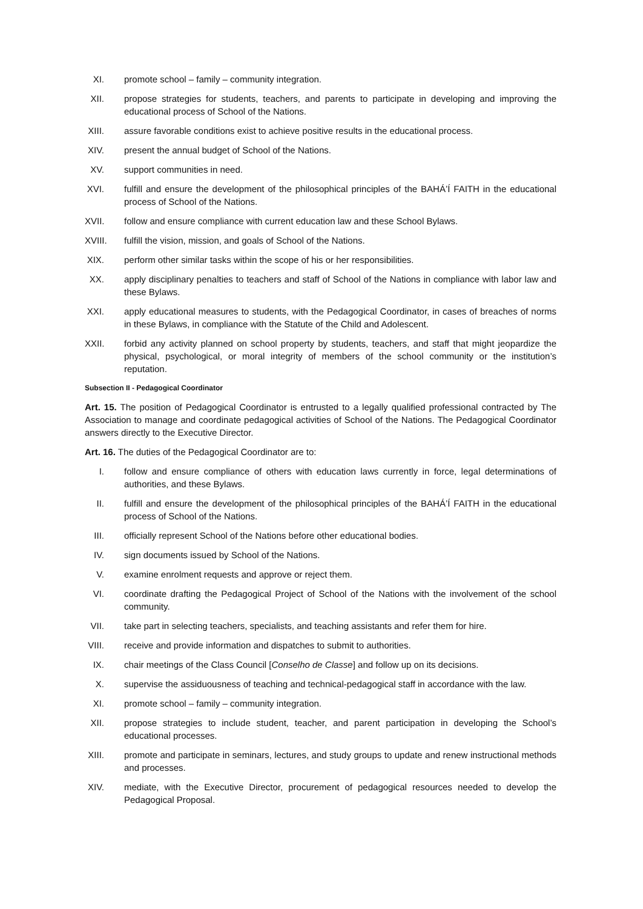XI. promote school – family – community integration.
XII. propose strategies for students, teachers, and parents to participate in developing and improving the educational process of School of the Nations.
XIII. assure favorable conditions exist to achieve positive results in the educational process.
XIV. present the annual budget of School of the Nations.
XV. support communities in need.
XVI. fulfill and ensure the development of the philosophical principles of the BAHÁ’Í FAITH in the educational process of School of the Nations.
XVII. follow and ensure compliance with current education law and these School Bylaws.
XVIII. fulfill the vision, mission, and goals of School of the Nations.
XIX. perform other similar tasks within the scope of his or her responsibilities.
XX. apply disciplinary penalties to teachers and staff of School of the Nations in compliance with labor law and these Bylaws.
XXI. apply educational measures to students, with the Pedagogical Coordinator, in cases of breaches of norms in these Bylaws, in compliance with the Statute of the Child and Adolescent.
XXII. forbid any activity planned on school property by students, teachers, and staff that might jeopardize the physical, psychological, or moral integrity of members of the school community or the institution’s reputation.
Subsection II - Pedagogical Coordinator
Art. 15. The position of Pedagogical Coordinator is entrusted to a legally qualified professional contracted by The Association to manage and coordinate pedagogical activities of School of the Nations. The Pedagogical Coordinator answers directly to the Executive Director.
Art. 16. The duties of the Pedagogical Coordinator are to:
I. follow and ensure compliance of others with education laws currently in force, legal determinations of authorities, and these Bylaws.
II. fulfill and ensure the development of the philosophical principles of the BAHÁ’Í FAITH in the educational process of School of the Nations.
III. officially represent School of the Nations before other educational bodies.
IV. sign documents issued by School of the Nations.
V. examine enrolment requests and approve or reject them.
VI. coordinate drafting the Pedagogical Project of School of the Nations with the involvement of the school community.
VII. take part in selecting teachers, specialists, and teaching assistants and refer them for hire.
VIII. receive and provide information and dispatches to submit to authorities.
IX. chair meetings of the Class Council [Conselho de Classe] and follow up on its decisions.
X. supervise the assiduousness of teaching and technical-pedagogical staff in accordance with the law.
XI. promote school – family – community integration.
XII. propose strategies to include student, teacher, and parent participation in developing the School’s educational processes.
XIII. promote and participate in seminars, lectures, and study groups to update and renew instructional methods and processes.
XIV. mediate, with the Executive Director, procurement of pedagogical resources needed to develop the Pedagogical Proposal.